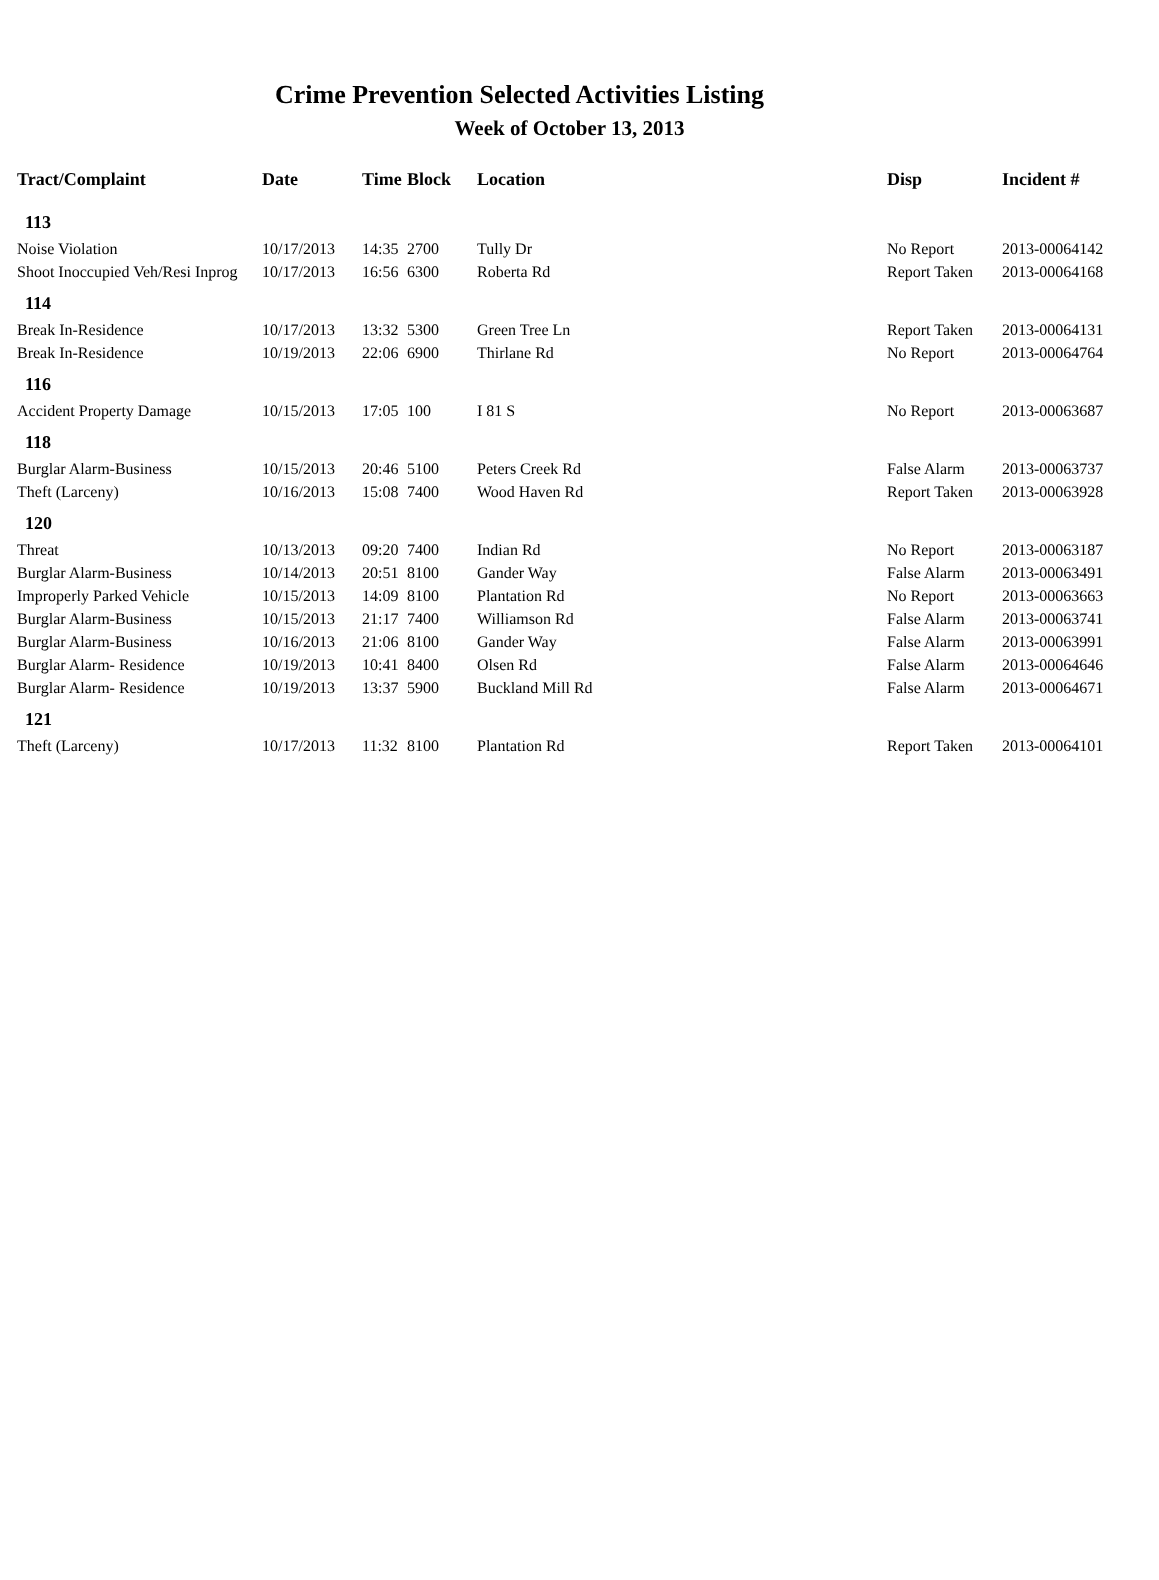Crime Prevention Selected Activities Listing
Week of October 13, 2013
| Tract/Complaint | Date | Time | Block | Location | Disp | Incident # |
| --- | --- | --- | --- | --- | --- | --- |
| 113 | | | | | | |
| Noise Violation | 10/17/2013 | 14:35 | 2700 | Tully Dr | No Report | 2013-00064142 |
| Shoot Inoccupied Veh/Resi Inprog | 10/17/2013 | 16:56 | 6300 | Roberta Rd | Report Taken | 2013-00064168 |
| 114 | | | | | | |
| Break In-Residence | 10/17/2013 | 13:32 | 5300 | Green Tree Ln | Report Taken | 2013-00064131 |
| Break In-Residence | 10/19/2013 | 22:06 | 6900 | Thirlane Rd | No Report | 2013-00064764 |
| 116 | | | | | | |
| Accident Property Damage | 10/15/2013 | 17:05 | 100 | I 81 S | No Report | 2013-00063687 |
| 118 | | | | | | |
| Burglar Alarm-Business | 10/15/2013 | 20:46 | 5100 | Peters Creek Rd | False Alarm | 2013-00063737 |
| Theft (Larceny) | 10/16/2013 | 15:08 | 7400 | Wood Haven Rd | Report Taken | 2013-00063928 |
| 120 | | | | | | |
| Threat | 10/13/2013 | 09:20 | 7400 | Indian Rd | No Report | 2013-00063187 |
| Burglar Alarm-Business | 10/14/2013 | 20:51 | 8100 | Gander Way | False Alarm | 2013-00063491 |
| Improperly Parked Vehicle | 10/15/2013 | 14:09 | 8100 | Plantation Rd | No Report | 2013-00063663 |
| Burglar Alarm-Business | 10/15/2013 | 21:17 | 7400 | Williamson Rd | False Alarm | 2013-00063741 |
| Burglar Alarm-Business | 10/16/2013 | 21:06 | 8100 | Gander Way | False Alarm | 2013-00063991 |
| Burglar Alarm- Residence | 10/19/2013 | 10:41 | 8400 | Olsen Rd | False Alarm | 2013-00064646 |
| Burglar Alarm- Residence | 10/19/2013 | 13:37 | 5900 | Buckland Mill Rd | False Alarm | 2013-00064671 |
| 121 | | | | | | |
| Theft (Larceny) | 10/17/2013 | 11:32 | 8100 | Plantation Rd | Report Taken | 2013-00064101 |